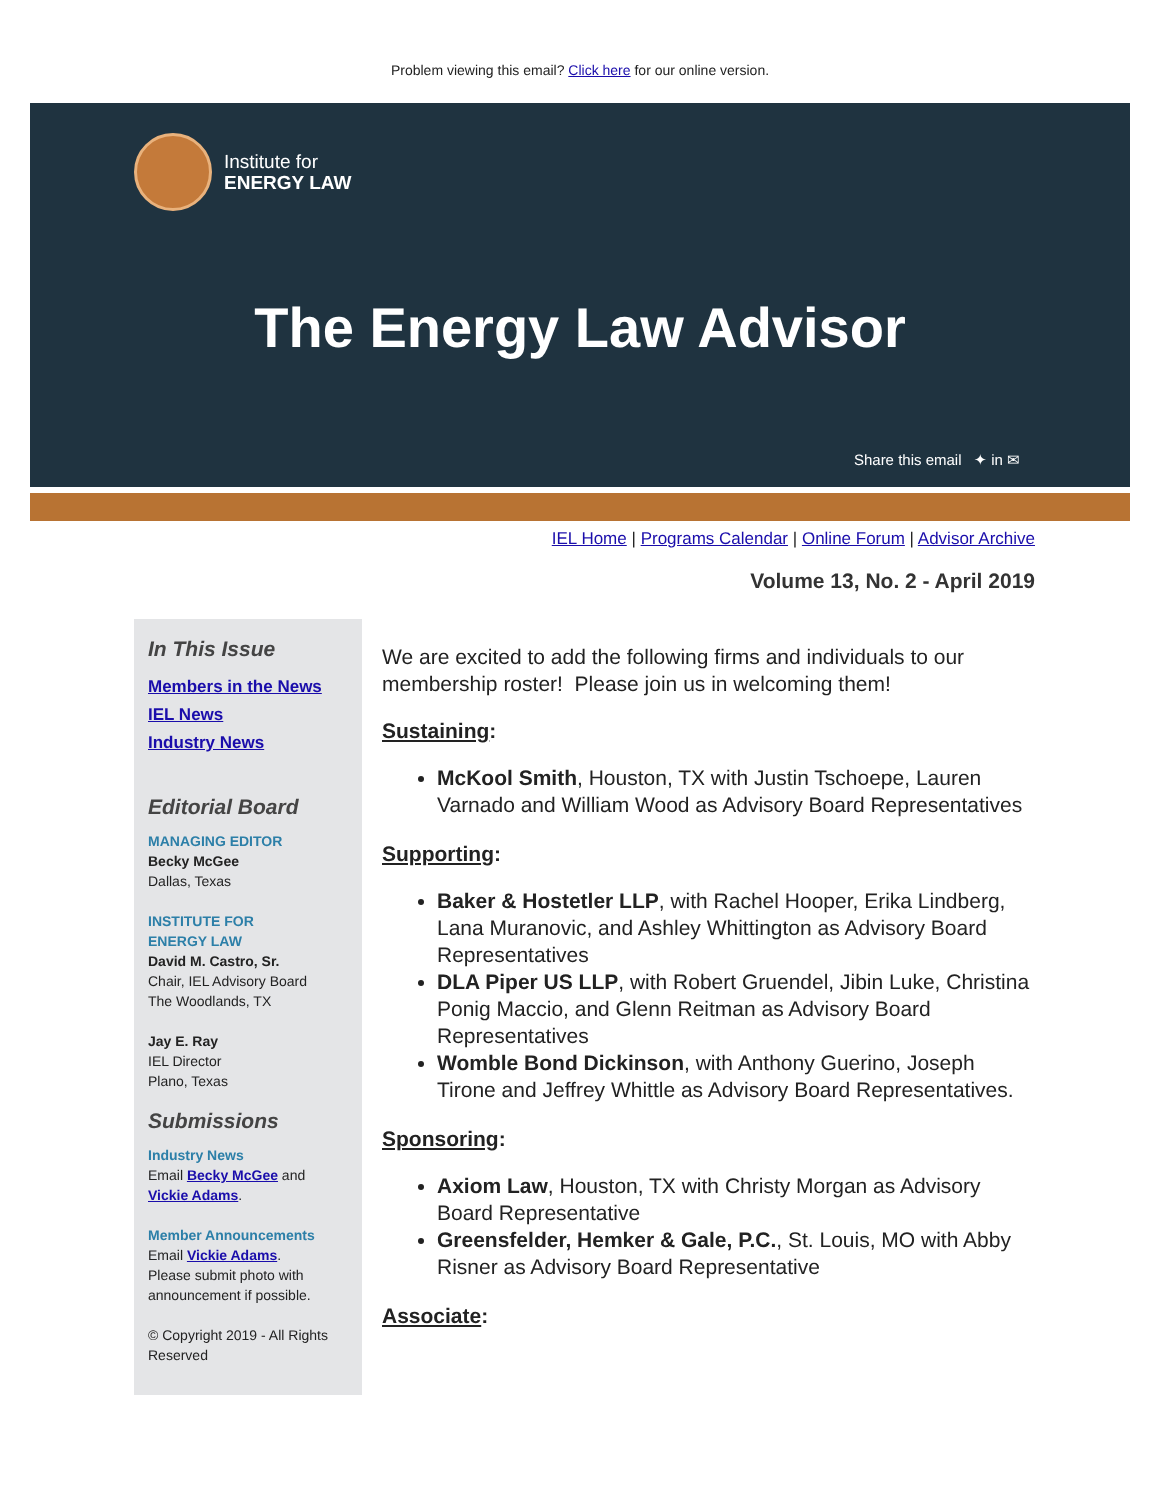Problem viewing this email? Click here for our online version.
Institute for
ENERGY LAW
The Energy Law Advisor
Share this email ✦ in ✉
IEL Home | Programs Calendar | Online Forum | Advisor Archive
Volume 13, No. 2 - April 2019
In This Issue
Members in the News
IEL News
Industry News
Editorial Board
MANAGING EDITOR
Becky McGee
Dallas, Texas
INSTITUTE FOR
ENERGY LAW
David M. Castro, Sr.
Chair, IEL Advisory Board
The Woodlands, TX
Jay E. Ray
IEL Director
Plano, Texas
Submissions
Industry News
Email Becky McGee and Vickie Adams.
Member Announcements
Email Vickie Adams.
Please submit photo with announcement if possible.
© Copyright 2019 - All Rights Reserved
We are excited to add the following firms and individuals to our membership roster! Please join us in welcoming them!
Sustaining:
McKool Smith, Houston, TX with Justin Tschoepe, Lauren Varnado and William Wood as Advisory Board Representatives
Supporting:
Baker & Hostetler LLP, with Rachel Hooper, Erika Lindberg, Lana Muranovic, and Ashley Whittington as Advisory Board Representatives
DLA Piper US LLP, with Robert Gruendel, Jibin Luke, Christina Ponig Maccio, and Glenn Reitman as Advisory Board Representatives
Womble Bond Dickinson, with Anthony Guerino, Joseph Tirone and Jeffrey Whittle as Advisory Board Representatives.
Sponsoring:
Axiom Law, Houston, TX with Christy Morgan as Advisory Board Representative
Greensfelder, Hemker & Gale, P.C., St. Louis, MO with Abby Risner as Advisory Board Representative
Associate: